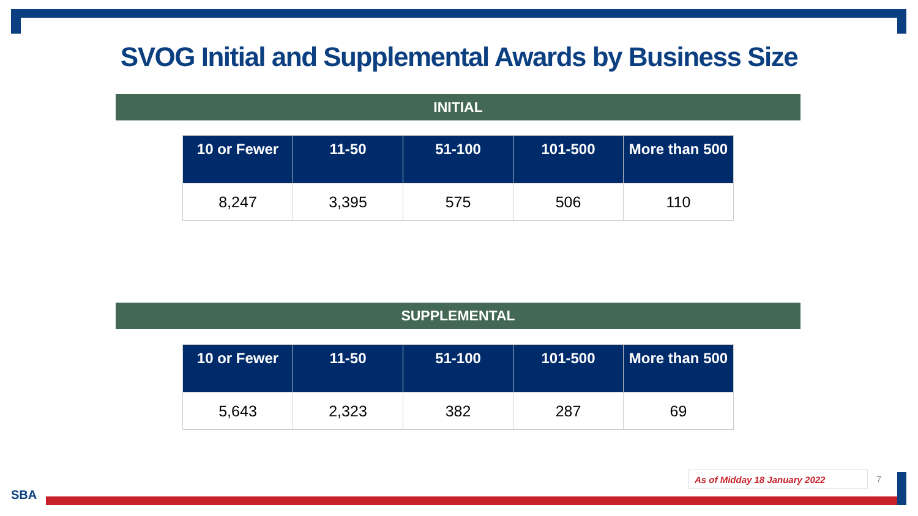SVOG Initial and Supplemental Awards by Business Size
INITIAL
| 10 or Fewer | 11-50 | 51-100 | 101-500 | More than 500 |
| --- | --- | --- | --- | --- |
| 8,247 | 3,395 | 575 | 506 | 110 |
SUPPLEMENTAL
| 10 or Fewer | 11-50 | 51-100 | 101-500 | More than 500 |
| --- | --- | --- | --- | --- |
| 5,643 | 2,323 | 382 | 287 | 69 |
As of Midday 18 January 2022 7
SBA